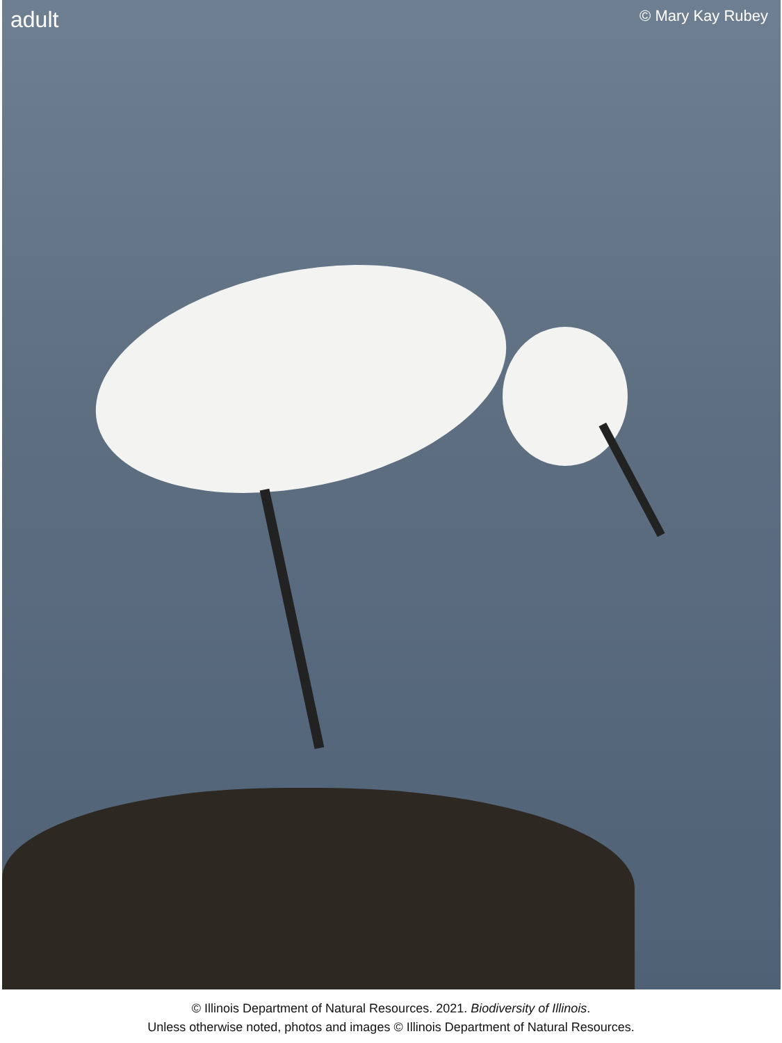adult © Mary Kay Rubey
© Illinois Department of Natural Resources. 2021. Biodiversity of Illinois.
Unless otherwise noted, photos and images © Illinois Department of Natural Resources.